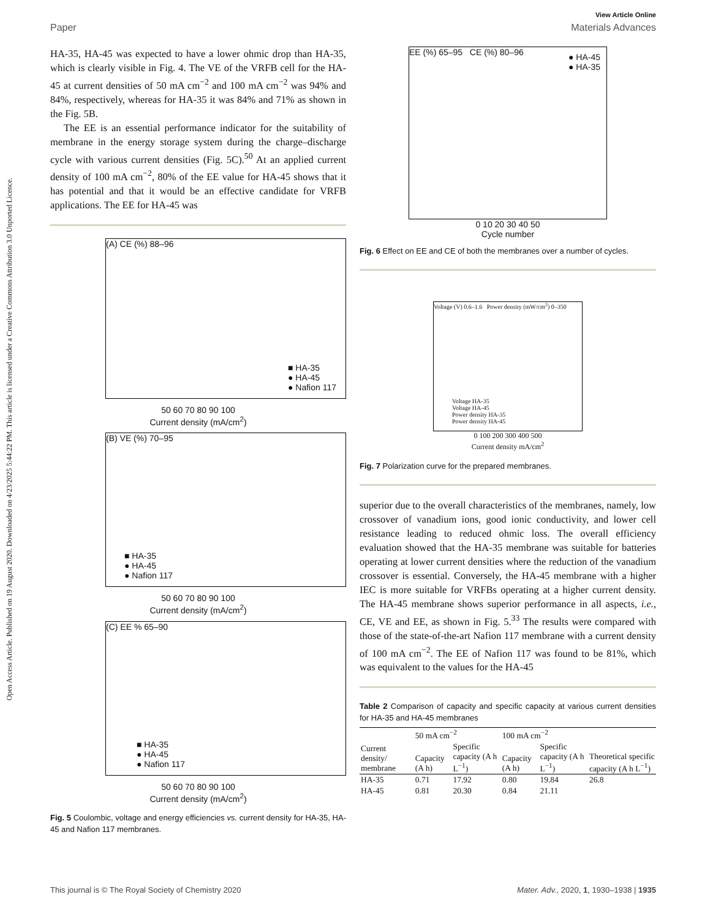Open Access Article. Published on 19 August 2020. Downloaded on 4/23/2025 5:44:22 PM. This article is licensed under a Creative Commons Attribution 3.0 Unported Licence.
View Article Online
Paper Materials Advances
HA-35, HA-45 was expected to have a lower ohmic drop than HA-35, which is clearly visible in Fig. 4. The VE of the VRFB cell for the HA-45 at current densities of 50 mA cm<sup>−2</sup> and 100 mA cm<sup>−2</sup> was 94% and 84%, respectively, whereas for HA-35 it was 84% and 71% as shown in the Fig. 5B.
The EE is an essential performance indicator for the suitability of membrane in the energy storage system during the charge–discharge cycle with various current densities (Fig. 5C).<sup>50</sup> At an applied current density of 100 mA cm<sup>−2</sup>, 80% of the EE value for HA-45 shows that it has potential and that it would be an effective candidate for VRFB applications. The EE for HA-45 was
(A) CE (%) 88–96
■ HA-35
● HA-45
● Nafion 117
50 60 70 80 90 100
Current density (mA/cm<sup>2</sup>)
(B) VE (%) 70–95
■ HA-35
● HA-45
● Nafion 117
50 60 70 80 90 100
Current density (mA/cm<sup>2</sup>)
(C) EE % 65–90
■ HA-35
● HA-45
● Nafion 117
50 60 70 80 90 100
Current density (mA/cm<sup>2</sup>)
Fig. 5 Coulombic, voltage and energy efficiencies vs. current density for HA-35, HA-45 and Nafion 117 membranes.
EE (%) 65–95 CE (%) 80–96
● HA-45
● HA-35
0 10 20 30 40 50
Cycle number
Fig. 6 Effect on EE and CE of both the membranes over a number of cycles.
Voltage (V) 0.6–1.6 Power density (mW/cm<sup>2</sup>) 0–350
Voltage HA-35
Voltage HA-45
Power density HA-35
Power density HA-45
0 100 200 300 400 500
Current density mA/cm<sup>2</sup>
Fig. 7 Polarization curve for the prepared membranes.
superior due to the overall characteristics of the membranes, namely, low crossover of vanadium ions, good ionic conductivity, and lower cell resistance leading to reduced ohmic loss. The overall efficiency evaluation showed that the HA-35 membrane was suitable for batteries operating at lower current densities where the reduction of the vanadium crossover is essential. Conversely, the HA-45 membrane with a higher IEC is more suitable for VRFBs operating at a higher current density. The HA-45 membrane shows superior performance in all aspects, i.e., CE, VE and EE, as shown in Fig. 5.<sup>33</sup> The results were compared with those of the state-of-the-art Nafion 117 membrane with a current density of 100 mA cm<sup>−2</sup>. The EE of Nafion 117 was found to be 81%, which was equivalent to the values for the HA-45
Table 2 Comparison of capacity and specific capacity at various current densities for HA-35 and HA-45 membranes
| | 50 mA cm<sup>−2</sup> | | 100 mA cm<sup>−2</sup> | | |
| --- | --- | --- | --- | --- | --- |
| Current density/ membrane | Capacity (A h) | Specific capacity (A h L<sup>−1</sup>) | Capacity (A h) | Specific capacity (A h L<sup>−1</sup>) | Theoretical specific capacity (A h L<sup>−1</sup>) |
| HA-35 | 0.71 | 17.92 | 0.80 | 19.84 | 26.8 |
| HA-45 | 0.81 | 20.30 | 0.84 | 21.11 | |
This journal is © The Royal Society of Chemistry 2020 Mater. Adv., 2020, 1, 1930–1938 | 1935